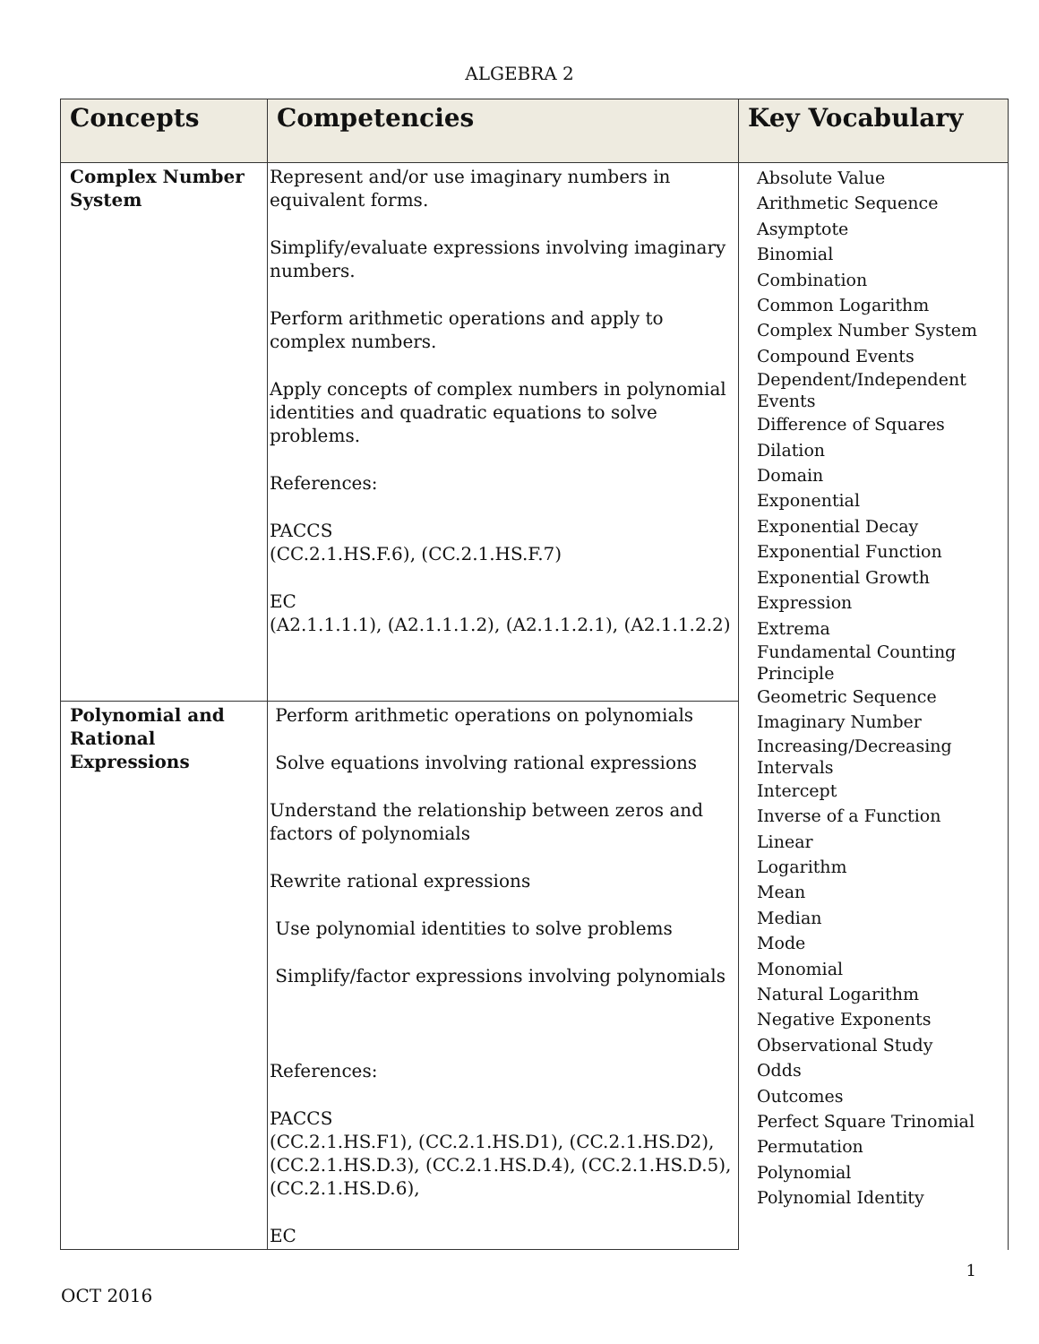ALGEBRA 2
| Concepts | Competencies | Key Vocabulary |
| --- | --- | --- |
| Complex Number System | Represent and/or use imaginary numbers in equivalent forms. Simplify/evaluate expressions involving imaginary numbers. Perform arithmetic operations and apply to complex numbers. Apply concepts of complex numbers in polynomial identities and quadratic equations to solve problems. References: PACCS (CC.2.1.HS.F.6), (CC.2.1.HS.F.7) EC (A2.1.1.1.1), (A2.1.1.1.2), (A2.1.1.2.1), (A2.1.1.2.2) | Absolute Value Arithmetic Sequence Asymptote Binomial Combination Common Logarithm Complex Number System Compound Events Dependent/Independent Events Difference of Squares Dilation Domain Exponential Exponential Decay Exponential Function Exponential Growth Expression Extrema Fundamental Counting Principle Geometric Sequence Imaginary Number Increasing/Decreasing Intervals Intercept Inverse of a Function Linear Logarithm Mean Median Mode Monomial Natural Logarithm Negative Exponents Observational Study Odds Outcomes Perfect Square Trinomial Permutation Polynomial Polynomial Identity |
| Polynomial and Rational Expressions | Perform arithmetic operations on polynomials Solve equations involving rational expressions Understand the relationship between zeros and factors of polynomials Rewrite rational expressions Use polynomial identities to solve problems Simplify/factor expressions involving polynomials References: PACCS (CC.2.1.HS.F1), (CC.2.1.HS.D1), (CC.2.1.HS.D2), (CC.2.1.HS.D.3), (CC.2.1.HS.D.4), (CC.2.1.HS.D.5), (CC.2.1.HS.D.6), EC | |
1
OCT 2016